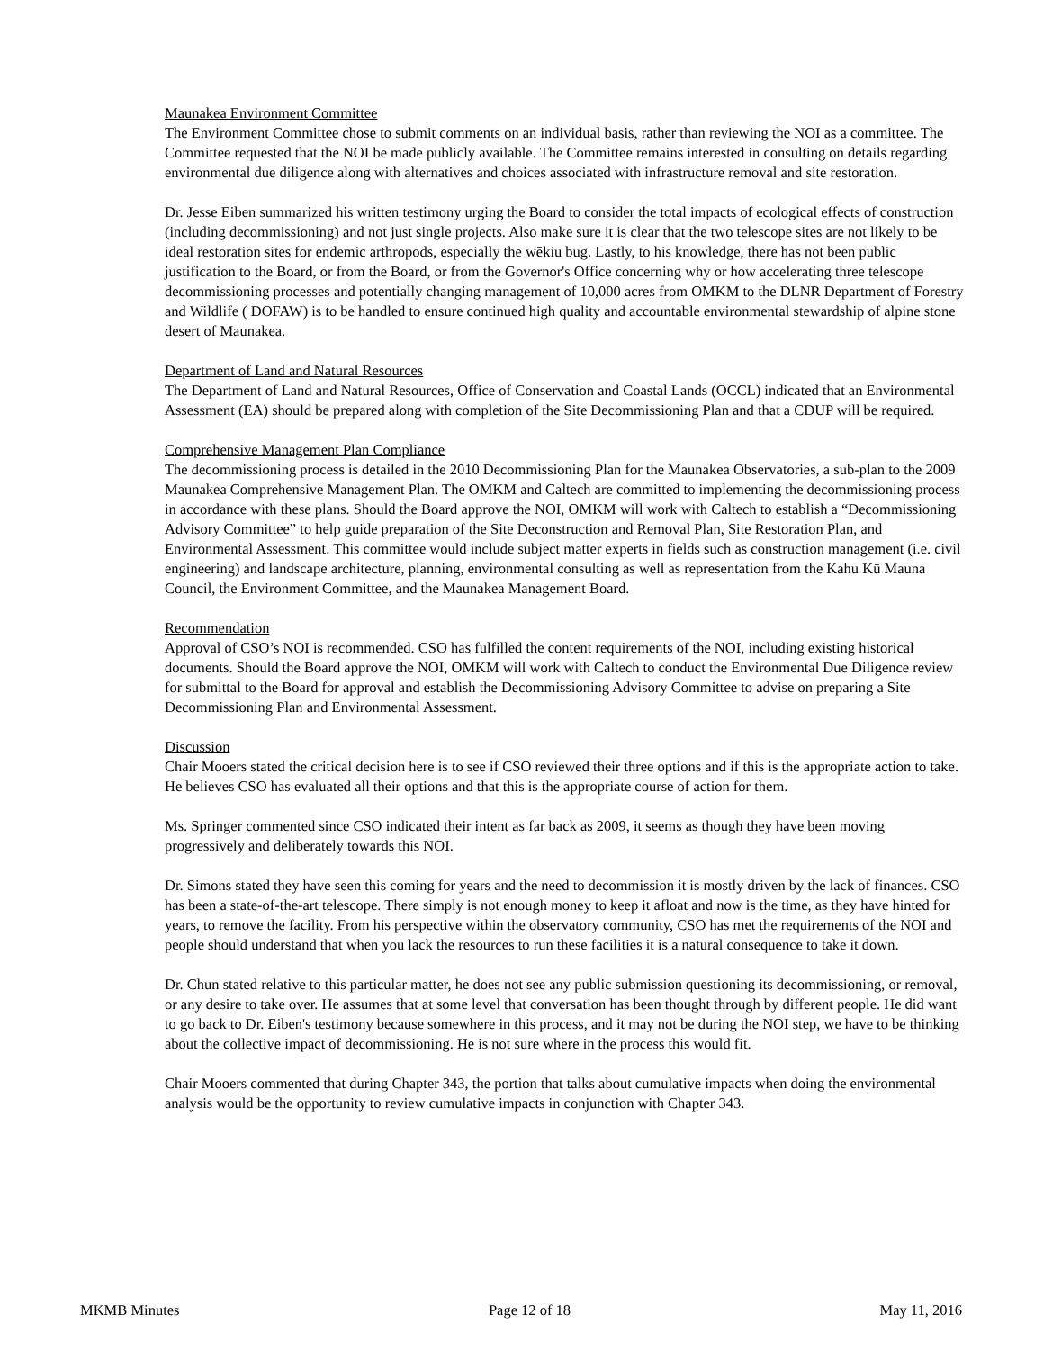Maunakea Environment Committee
The Environment Committee chose to submit comments on an individual basis, rather than reviewing the NOI as a committee. The Committee requested that the NOI be made publicly available. The Committee remains interested in consulting on details regarding environmental due diligence along with alternatives and choices associated with infrastructure removal and site restoration.
Dr. Jesse Eiben summarized his written testimony urging the Board to consider the total impacts of ecological effects of construction (including decommissioning) and not just single projects. Also make sure it is clear that the two telescope sites are not likely to be ideal restoration sites for endemic arthropods, especially the wēkiu bug. Lastly, to his knowledge, there has not been public justification to the Board, or from the Board, or from the Governor's Office concerning why or how accelerating three telescope decommissioning processes and potentially changing management of 10,000 acres from OMKM to the DLNR Department of Forestry and Wildlife ( DOFAW) is to be handled to ensure continued high quality and accountable environmental stewardship of alpine stone desert of Maunakea.
Department of Land and Natural Resources
The Department of Land and Natural Resources, Office of Conservation and Coastal Lands (OCCL) indicated that an Environmental Assessment (EA) should be prepared along with completion of the Site Decommissioning Plan and that a CDUP will be required.
Comprehensive Management Plan Compliance
The decommissioning process is detailed in the 2010 Decommissioning Plan for the Maunakea Observatories, a sub-plan to the 2009 Maunakea Comprehensive Management Plan. The OMKM and Caltech are committed to implementing the decommissioning process in accordance with these plans. Should the Board approve the NOI, OMKM will work with Caltech to establish a “Decommissioning Advisory Committee” to help guide preparation of the Site Deconstruction and Removal Plan, Site Restoration Plan, and Environmental Assessment. This committee would include subject matter experts in fields such as construction management (i.e. civil engineering) and landscape architecture, planning, environmental consulting as well as representation from the Kahu Kū Mauna Council, the Environment Committee, and the Maunakea Management Board.
Recommendation
Approval of CSO’s NOI is recommended. CSO has fulfilled the content requirements of the NOI, including existing historical documents. Should the Board approve the NOI, OMKM will work with Caltech to conduct the Environmental Due Diligence review for submittal to the Board for approval and establish the Decommissioning Advisory Committee to advise on preparing a Site Decommissioning Plan and Environmental Assessment.
Discussion
Chair Mooers stated the critical decision here is to see if CSO reviewed their three options and if this is the appropriate action to take. He believes CSO has evaluated all their options and that this is the appropriate course of action for them.
Ms. Springer commented since CSO indicated their intent as far back as 2009, it seems as though they have been moving progressively and deliberately towards this NOI.
Dr. Simons stated they have seen this coming for years and the need to decommission it is mostly driven by the lack of finances. CSO has been a state-of-the-art telescope. There simply is not enough money to keep it afloat and now is the time, as they have hinted for years, to remove the facility. From his perspective within the observatory community, CSO has met the requirements of the NOI and people should understand that when you lack the resources to run these facilities it is a natural consequence to take it down.
Dr. Chun stated relative to this particular matter, he does not see any public submission questioning its decommissioning, or removal, or any desire to take over. He assumes that at some level that conversation has been thought through by different people. He did want to go back to Dr. Eiben's testimony because somewhere in this process, and it may not be during the NOI step, we have to be thinking about the collective impact of decommissioning. He is not sure where in the process this would fit.
Chair Mooers commented that during Chapter 343, the portion that talks about cumulative impacts when doing the environmental analysis would be the opportunity to review cumulative impacts in conjunction with Chapter 343.
MKMB Minutes Page 12 of 18 May 11, 2016